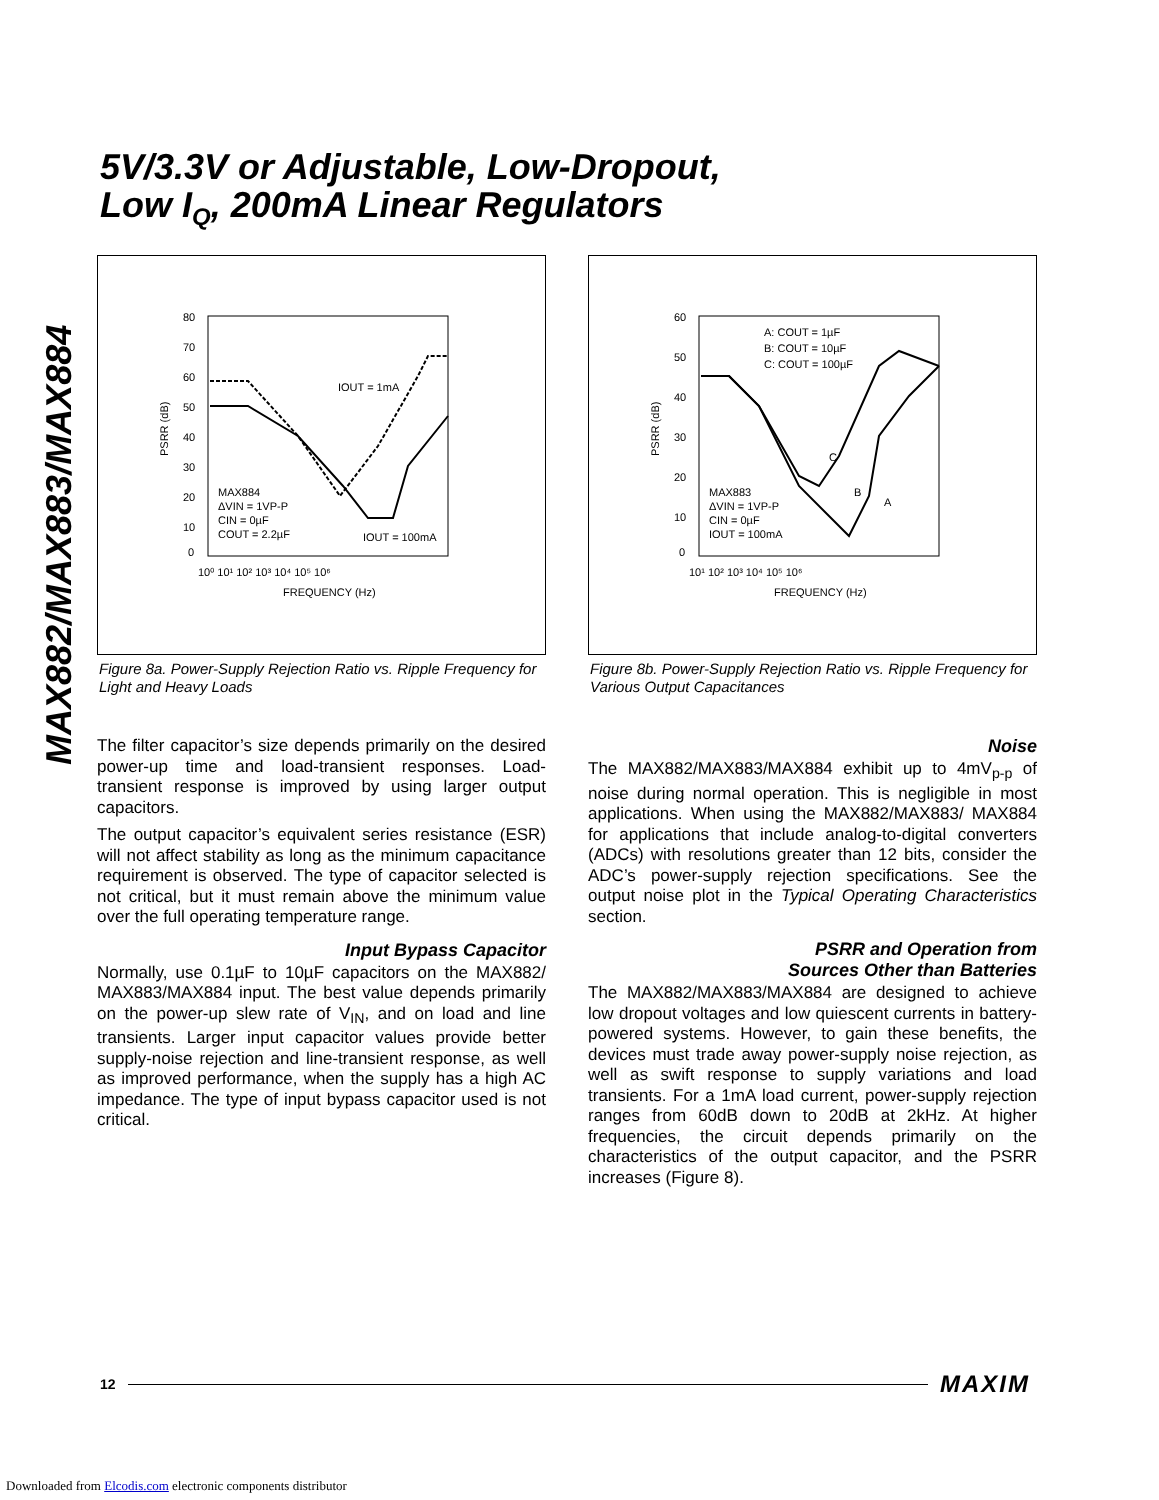MAX882/MAX883/MAX884
5V/3.3V or Adjustable, Low-Dropout,
Low I<sub>Q</sub>, 200mA Linear Regulators
80
70
60
50
40
30
20
10
0
10⁰ 10¹ 10² 10³ 10⁴ 10⁵ 10⁶
FREQUENCY (Hz)
PSRR (dB)
IOUT = 1mA
MAX884
ΔVIN = 1VP-P
CIN = 0µF
COUT = 2.2µF
IOUT = 100mA
Figure 8a. Power-Supply Rejection Ratio vs. Ripple Frequency for Light and Heavy Loads
The filter capacitor’s size depends primarily on the desired power-up time and load-transient responses. Load-transient response is improved by using larger output capacitors.
The output capacitor’s equivalent series resistance (ESR) will not affect stability as long as the minimum capacitance requirement is observed. The type of capacitor selected is not critical, but it must remain above the minimum value over the full operating temperature range.
Input Bypass Capacitor
Normally, use 0.1µF to 10µF capacitors on the MAX882/ MAX883/MAX884 input. The best value depends primarily on the power-up slew rate of V<sub>IN</sub>, and on load and line transients. Larger input capacitor values provide better supply-noise rejection and line-transient response, as well as improved performance, when the supply has a high AC impedance. The type of input bypass capacitor used is not critical.
60
50
40
30
20
10
0
10¹ 10² 10³ 10⁴ 10⁵ 10⁶
FREQUENCY (Hz)
PSRR (dB)
A: COUT = 1µF
B: COUT = 10µF
C: COUT = 100µF
MAX883
ΔVIN = 1VP-P
CIN = 0µF
IOUT = 100mA
C
B
A
Figure 8b. Power-Supply Rejection Ratio vs. Ripple Frequency for Various Output Capacitances
Noise
The MAX882/MAX883/MAX884 exhibit up to 4mV<sub>p-p</sub> of noise during normal operation. This is negligible in most applications. When using the MAX882/MAX883/ MAX884 for applications that include analog-to-digital converters (ADCs) with resolutions greater than 12 bits, consider the ADC’s power-supply rejection specifications. See the output noise plot in the Typical Operating Characteristics section.
PSRR and Operation from
Sources Other than Batteries
The MAX882/MAX883/MAX884 are designed to achieve low dropout voltages and low quiescent currents in battery-powered systems. However, to gain these benefits, the devices must trade away power-supply noise rejection, as well as swift response to supply variations and load transients. For a 1mA load current, power-supply rejection ranges from 60dB down to 20dB at 2kHz. At higher frequencies, the circuit depends primarily on the characteristics of the output capacitor, and the PSRR increases (Figure 8).
12 MAXIM
Downloaded from Elcodis.com electronic components distributor